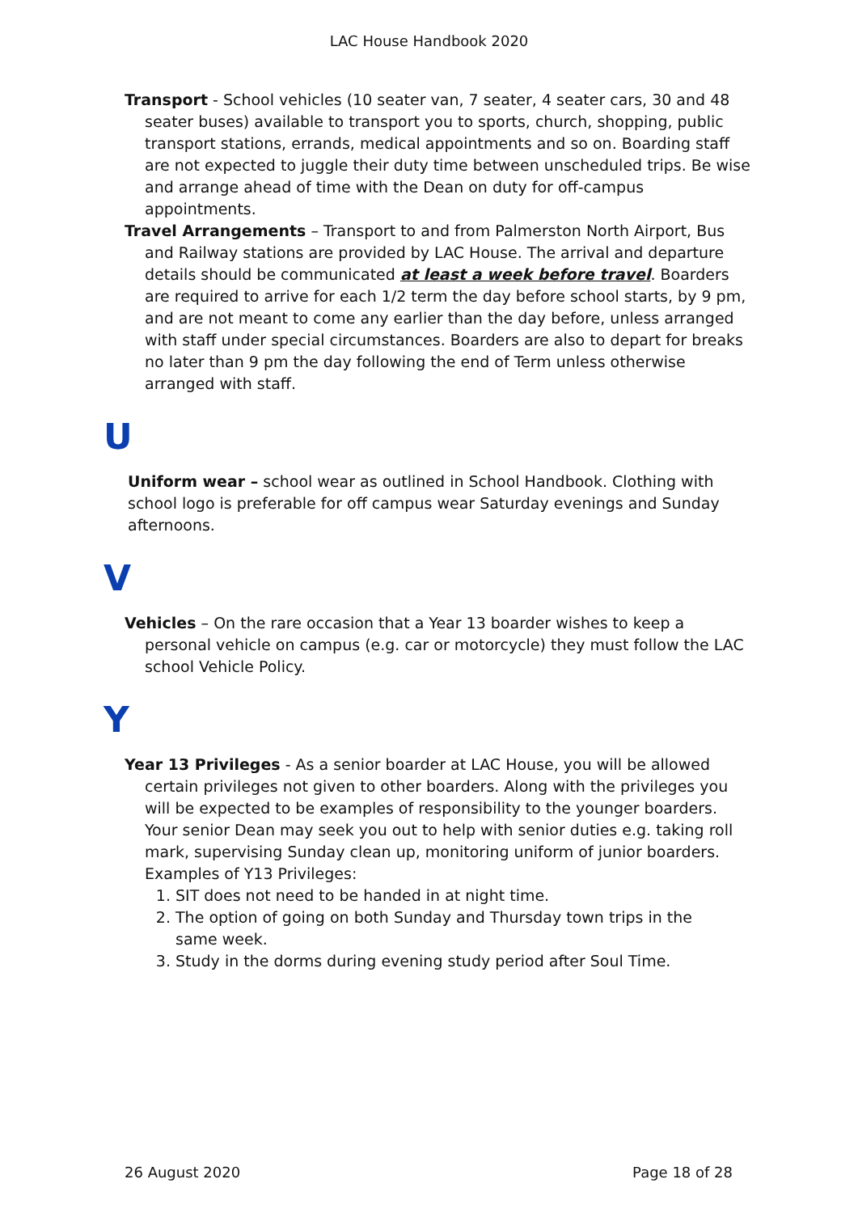LAC House Handbook 2020
Transport - School vehicles (10 seater van, 7 seater, 4 seater cars, 30 and 48 seater buses) available to transport you to sports, church, shopping, public transport stations, errands, medical appointments and so on. Boarding staff are not expected to juggle their duty time between unscheduled trips. Be wise and arrange ahead of time with the Dean on duty for off-campus appointments.
Travel Arrangements – Transport to and from Palmerston North Airport, Bus and Railway stations are provided by LAC House. The arrival and departure details should be communicated at least a week before travel. Boarders are required to arrive for each 1/2 term the day before school starts, by 9 pm, and are not meant to come any earlier than the day before, unless arranged with staff under special circumstances. Boarders are also to depart for breaks no later than 9 pm the day following the end of Term unless otherwise arranged with staff.
U
Uniform wear – school wear as outlined in School Handbook. Clothing with school logo is preferable for off campus wear Saturday evenings and Sunday afternoons.
V
Vehicles – On the rare occasion that a Year 13 boarder wishes to keep a personal vehicle on campus (e.g. car or motorcycle) they must follow the LAC school Vehicle Policy.
Y
Year 13 Privileges - As a senior boarder at LAC House, you will be allowed certain privileges not given to other boarders. Along with the privileges you will be expected to be examples of responsibility to the younger boarders. Your senior Dean may seek you out to help with senior duties e.g. taking roll mark, supervising Sunday clean up, monitoring uniform of junior boarders.
Examples of Y13 Privileges:
1. SIT does not need to be handed in at night time.
2. The option of going on both Sunday and Thursday town trips in the same week.
3. Study in the dorms during evening study period after Soul Time.
26 August 2020 Page 18 of 28